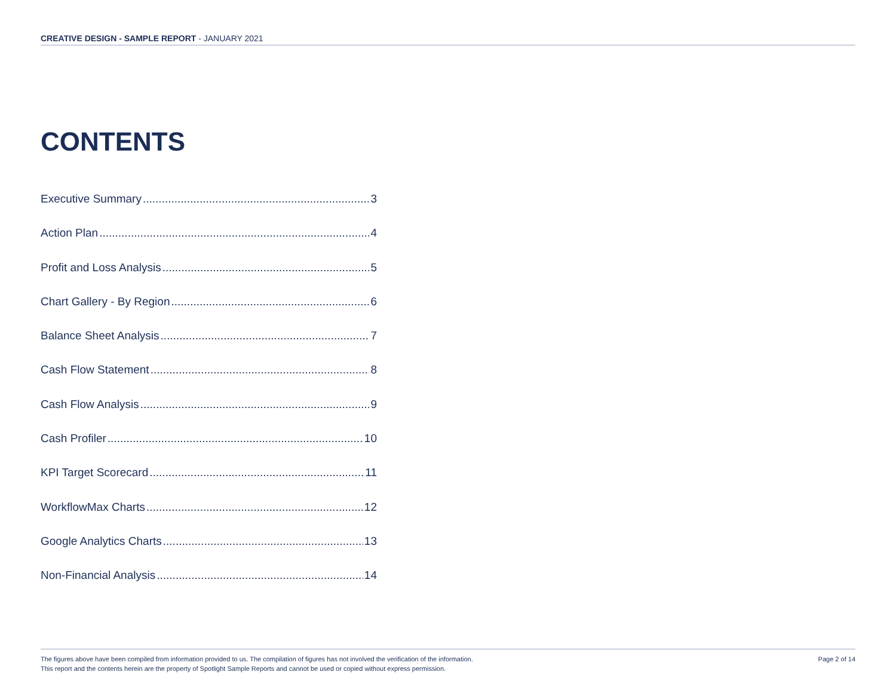CREATIVE DESIGN - SAMPLE REPORT - JANUARY 2021
CONTENTS
Executive Summary 3
Action Plan 4
Profit and Loss Analysis 5
Chart Gallery - By Region 6
Balance Sheet Analysis 7
Cash Flow Statement 8
Cash Flow Analysis 9
Cash Profiler 10
KPI Target Scorecard 11
WorkflowMax Charts 12
Google Analytics Charts 13
Non-Financial Analysis 14
The figures above have been compiled from information provided to us. The compilation of figures has not involved the verification of the information.
This report and the contents herein are the property of Spotlight Sample Reports and cannot be used or copied without express permission.
Page 2 of 14